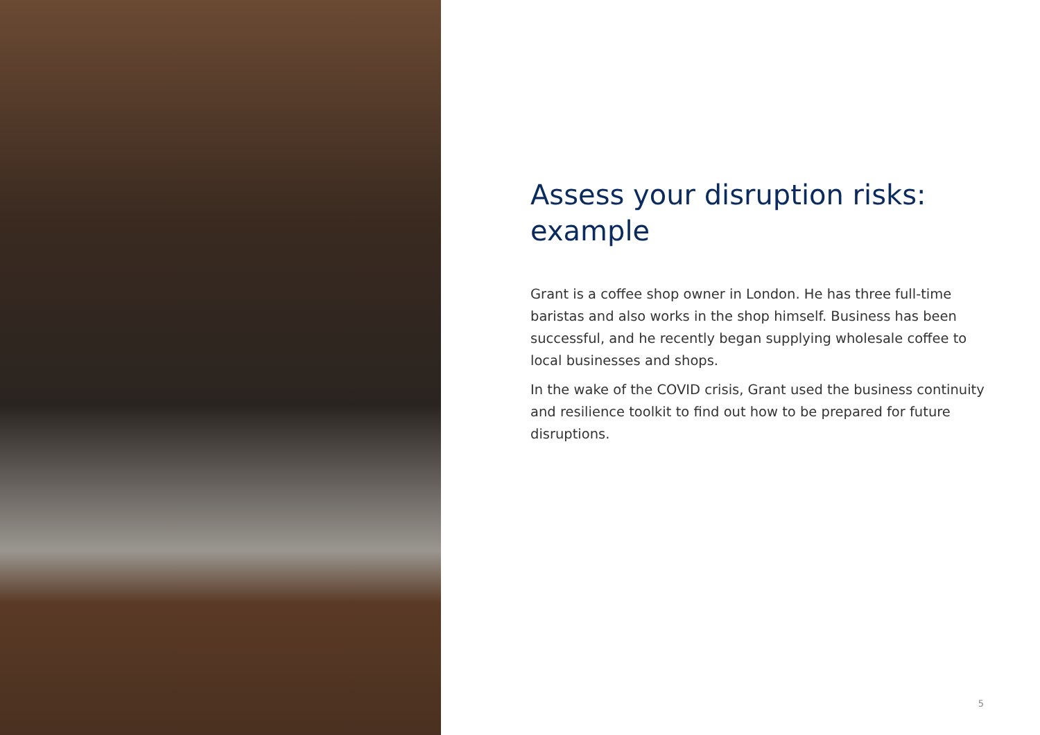Assess your disruption risks: example
Grant is a coffee shop owner in London. He has three full-time baristas and also works in the shop himself. Business has been successful, and he recently began supplying wholesale coffee to local businesses and shops.
In the wake of the COVID crisis, Grant used the business continuity and resilience toolkit to find out how to be prepared for future disruptions.
5